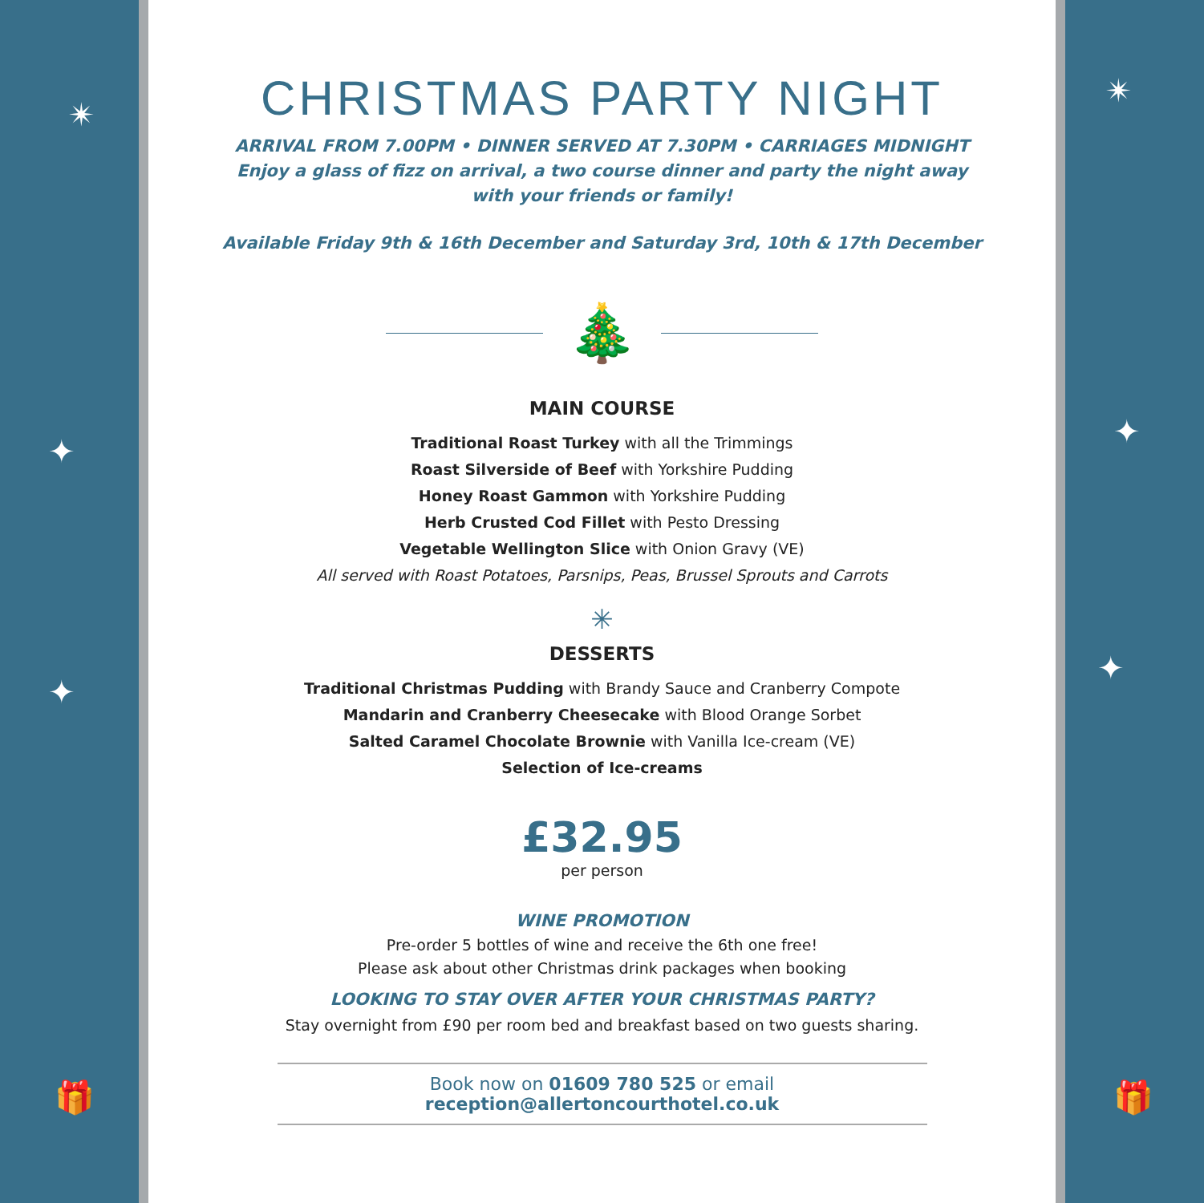✴
✦
✦
🎁
CHRISTMAS PARTY NIGHT
ARRIVAL FROM 7.00PM • DINNER SERVED AT 7.30PM • CARRIAGES MIDNIGHT
Enjoy a glass of fizz on arrival, a two course dinner and party the night away
with your friends or family!
Available Friday 9th & 16th December and Saturday 3rd, 10th & 17th December
🎄
MAIN COURSE
Traditional Roast Turkey with all the Trimmings
Roast Silverside of Beef with Yorkshire Pudding
Honey Roast Gammon with Yorkshire Pudding
Herb Crusted Cod Fillet with Pesto Dressing
Vegetable Wellington Slice with Onion Gravy (VE)
All served with Roast Potatoes, Parsnips, Peas, Brussel Sprouts and Carrots
✳
DESSERTS
Traditional Christmas Pudding with Brandy Sauce and Cranberry Compote
Mandarin and Cranberry Cheesecake with Blood Orange Sorbet
Salted Caramel Chocolate Brownie with Vanilla Ice-cream (VE)
Selection of Ice-creams
£32.95
per person
WINE PROMOTION
Pre-order 5 bottles of wine and receive the 6th one free!
Please ask about other Christmas drink packages when booking
LOOKING TO STAY OVER AFTER YOUR CHRISTMAS PARTY?
Stay overnight from £90 per room bed and breakfast based on two guests sharing.
Book now on 01609 780 525 or email reception@allertoncourthotel.co.uk
✴
✦
✦
🎁